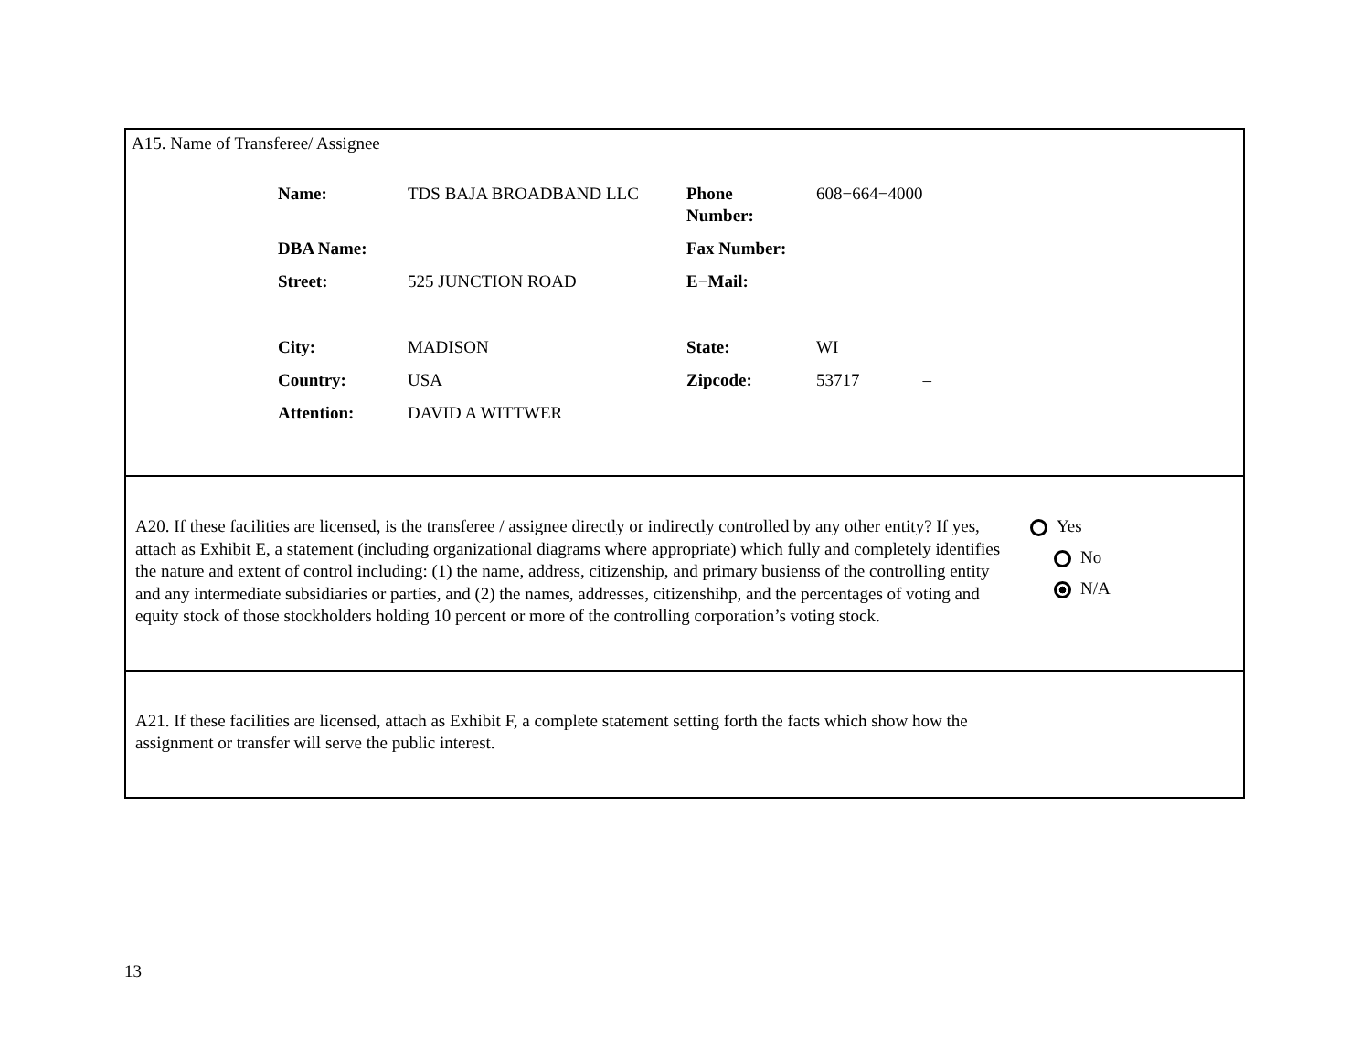A15. Name of Transferee/ Assignee
| Name: | TDS BAJA BROADBAND LLC | Phone Number: | 608−664−4000 | |
| DBA Name: | | Fax Number: | | |
| Street: | 525 JUNCTION ROAD | E−Mail: | | |
| City: | MADISON | State: | WI | |
| Country: | USA | Zipcode: | 53717 | – |
| Attention: | DAVID A WITTWER | | | |
A20. If these facilities are licensed, is the transferee / assignee directly or indirectly controlled by any other entity? If yes, attach as Exhibit E, a statement (including organizational diagrams where appropriate) which fully and completely identifies the nature and extent of control including: (1) the name, address, citizenship, and primary busienss of the controlling entity and any intermediate subsidiaries or parties, and (2) the names, addresses, citizenshihp, and the percentages of voting and equity stock of those stockholders holding 10 percent or more of the controlling corporation’s voting stock.
Yes
No
N/A
A21. If these facilities are licensed, attach as Exhibit F, a complete statement setting forth the facts which show how the assignment or transfer will serve the public interest.
13